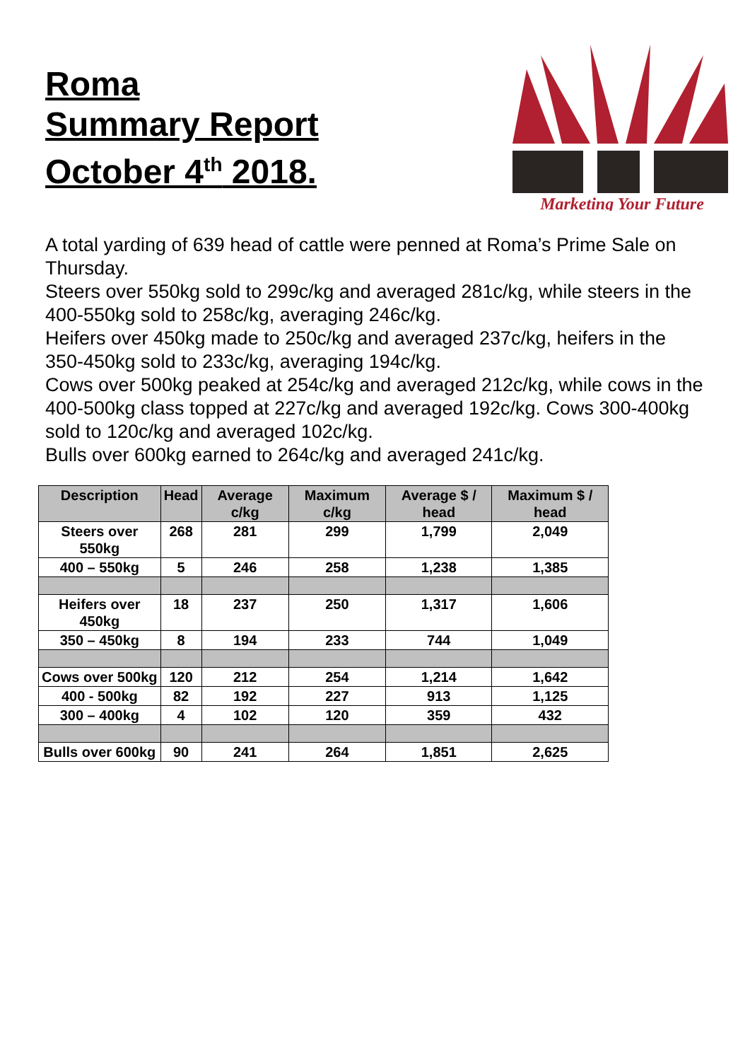Roma
Summary Report
October 4<sup>th</sup> 2018.
Marketing Your Future
A total yarding of 639 head of cattle were penned at Roma’s Prime Sale on Thursday.
Steers over 550kg sold to 299c/kg and averaged 281c/kg, while steers in the 400-550kg sold to 258c/kg, averaging 246c/kg.
Heifers over 450kg made to 250c/kg and averaged 237c/kg, heifers in the 350-450kg sold to 233c/kg, averaging 194c/kg.
Cows over 500kg peaked at 254c/kg and averaged 212c/kg, while cows in the 400-500kg class topped at 227c/kg and averaged 192c/kg. Cows 300-400kg sold to 120c/kg and averaged 102c/kg.
Bulls over 600kg earned to 264c/kg and averaged 241c/kg.
| Description | Head | Average c/kg | Maximum c/kg | Average $ / head | Maximum $ / head |
| --- | --- | --- | --- | --- | --- |
| Steers over 550kg | 268 | 281 | 299 | 1,799 | 2,049 |
| 400 – 550kg | 5 | 246 | 258 | 1,238 | 1,385 |
| Heifers over 450kg | 18 | 237 | 250 | 1,317 | 1,606 |
| 350 – 450kg | 8 | 194 | 233 | 744 | 1,049 |
| Cows over 500kg | 120 | 212 | 254 | 1,214 | 1,642 |
| 400 - 500kg | 82 | 192 | 227 | 913 | 1,125 |
| 300 – 400kg | 4 | 102 | 120 | 359 | 432 |
| Bulls over 600kg | 90 | 241 | 264 | 1,851 | 2,625 |